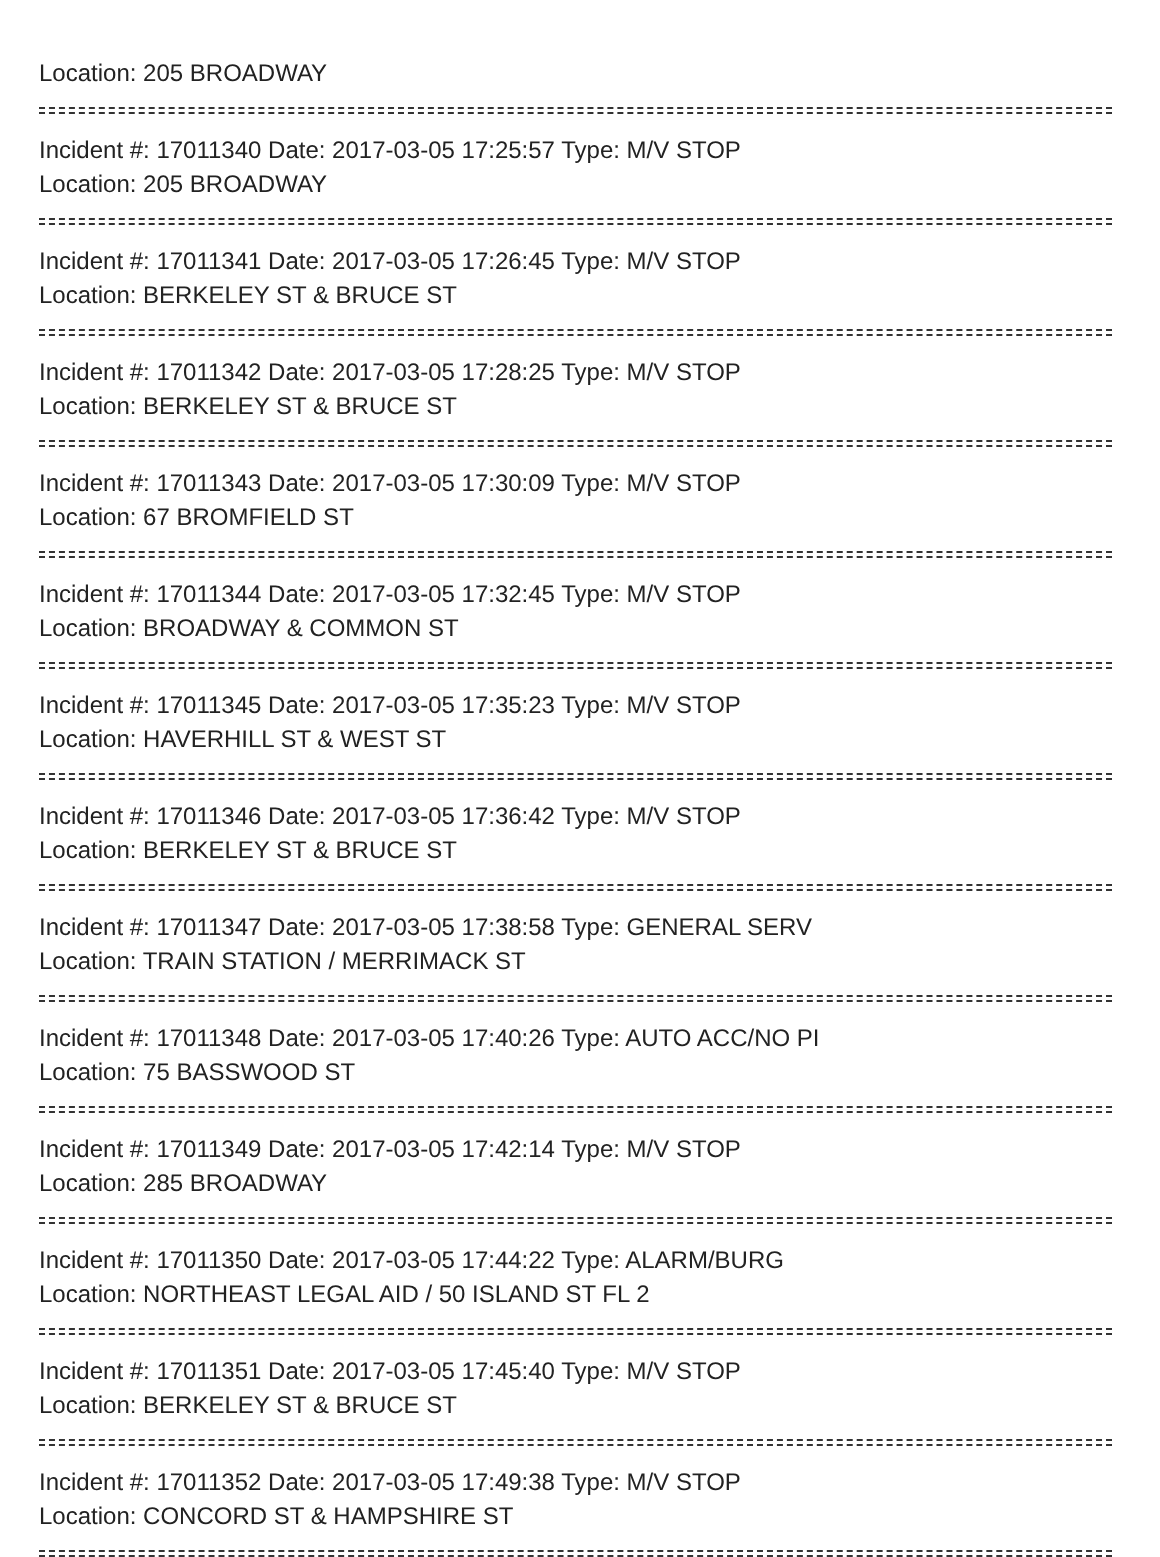Location: 205 BROADWAY
Incident #: 17011340 Date: 2017-03-05 17:25:57 Type: M/V STOP
Location: 205 BROADWAY
Incident #: 17011341 Date: 2017-03-05 17:26:45 Type: M/V STOP
Location: BERKELEY ST & BRUCE ST
Incident #: 17011342 Date: 2017-03-05 17:28:25 Type: M/V STOP
Location: BERKELEY ST & BRUCE ST
Incident #: 17011343 Date: 2017-03-05 17:30:09 Type: M/V STOP
Location: 67 BROMFIELD ST
Incident #: 17011344 Date: 2017-03-05 17:32:45 Type: M/V STOP
Location: BROADWAY & COMMON ST
Incident #: 17011345 Date: 2017-03-05 17:35:23 Type: M/V STOP
Location: HAVERHILL ST & WEST ST
Incident #: 17011346 Date: 2017-03-05 17:36:42 Type: M/V STOP
Location: BERKELEY ST & BRUCE ST
Incident #: 17011347 Date: 2017-03-05 17:38:58 Type: GENERAL SERV
Location: TRAIN STATION / MERRIMACK ST
Incident #: 17011348 Date: 2017-03-05 17:40:26 Type: AUTO ACC/NO PI
Location: 75 BASSWOOD ST
Incident #: 17011349 Date: 2017-03-05 17:42:14 Type: M/V STOP
Location: 285 BROADWAY
Incident #: 17011350 Date: 2017-03-05 17:44:22 Type: ALARM/BURG
Location: NORTHEAST LEGAL AID / 50 ISLAND ST FL 2
Incident #: 17011351 Date: 2017-03-05 17:45:40 Type: M/V STOP
Location: BERKELEY ST & BRUCE ST
Incident #: 17011352 Date: 2017-03-05 17:49:38 Type: M/V STOP
Location: CONCORD ST & HAMPSHIRE ST